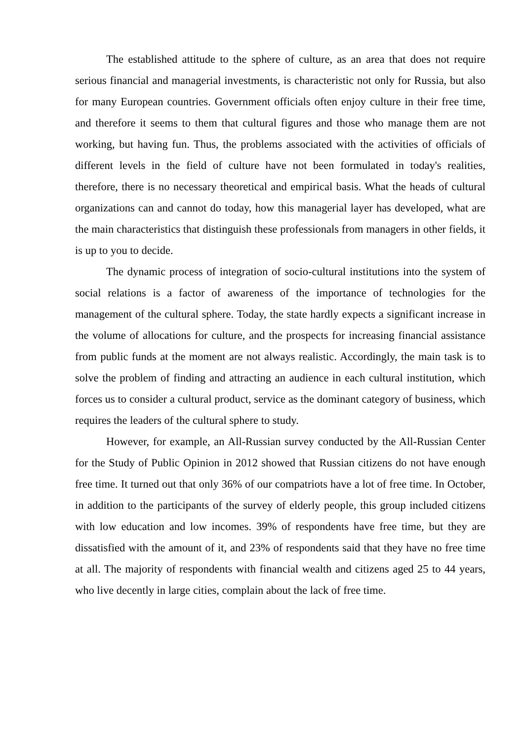The established attitude to the sphere of culture, as an area that does not require serious financial and managerial investments, is characteristic not only for Russia, but also for many European countries. Government officials often enjoy culture in their free time, and therefore it seems to them that cultural figures and those who manage them are not working, but having fun. Thus, the problems associated with the activities of officials of different levels in the field of culture have not been formulated in today's realities, therefore, there is no necessary theoretical and empirical basis. What the heads of cultural organizations can and cannot do today, how this managerial layer has developed, what are the main characteristics that distinguish these professionals from managers in other fields, it is up to you to decide.
The dynamic process of integration of socio-cultural institutions into the system of social relations is a factor of awareness of the importance of technologies for the management of the cultural sphere. Today, the state hardly expects a significant increase in the volume of allocations for culture, and the prospects for increasing financial assistance from public funds at the moment are not always realistic. Accordingly, the main task is to solve the problem of finding and attracting an audience in each cultural institution, which forces us to consider a cultural product, service as the dominant category of business, which requires the leaders of the cultural sphere to study.
However, for example, an All-Russian survey conducted by the All-Russian Center for the Study of Public Opinion in 2012 showed that Russian citizens do not have enough free time. It turned out that only 36% of our compatriots have a lot of free time. In October, in addition to the participants of the survey of elderly people, this group included citizens with low education and low incomes. 39% of respondents have free time, but they are dissatisfied with the amount of it, and 23% of respondents said that they have no free time at all. The majority of respondents with financial wealth and citizens aged 25 to 44 years, who live decently in large cities, complain about the lack of free time.